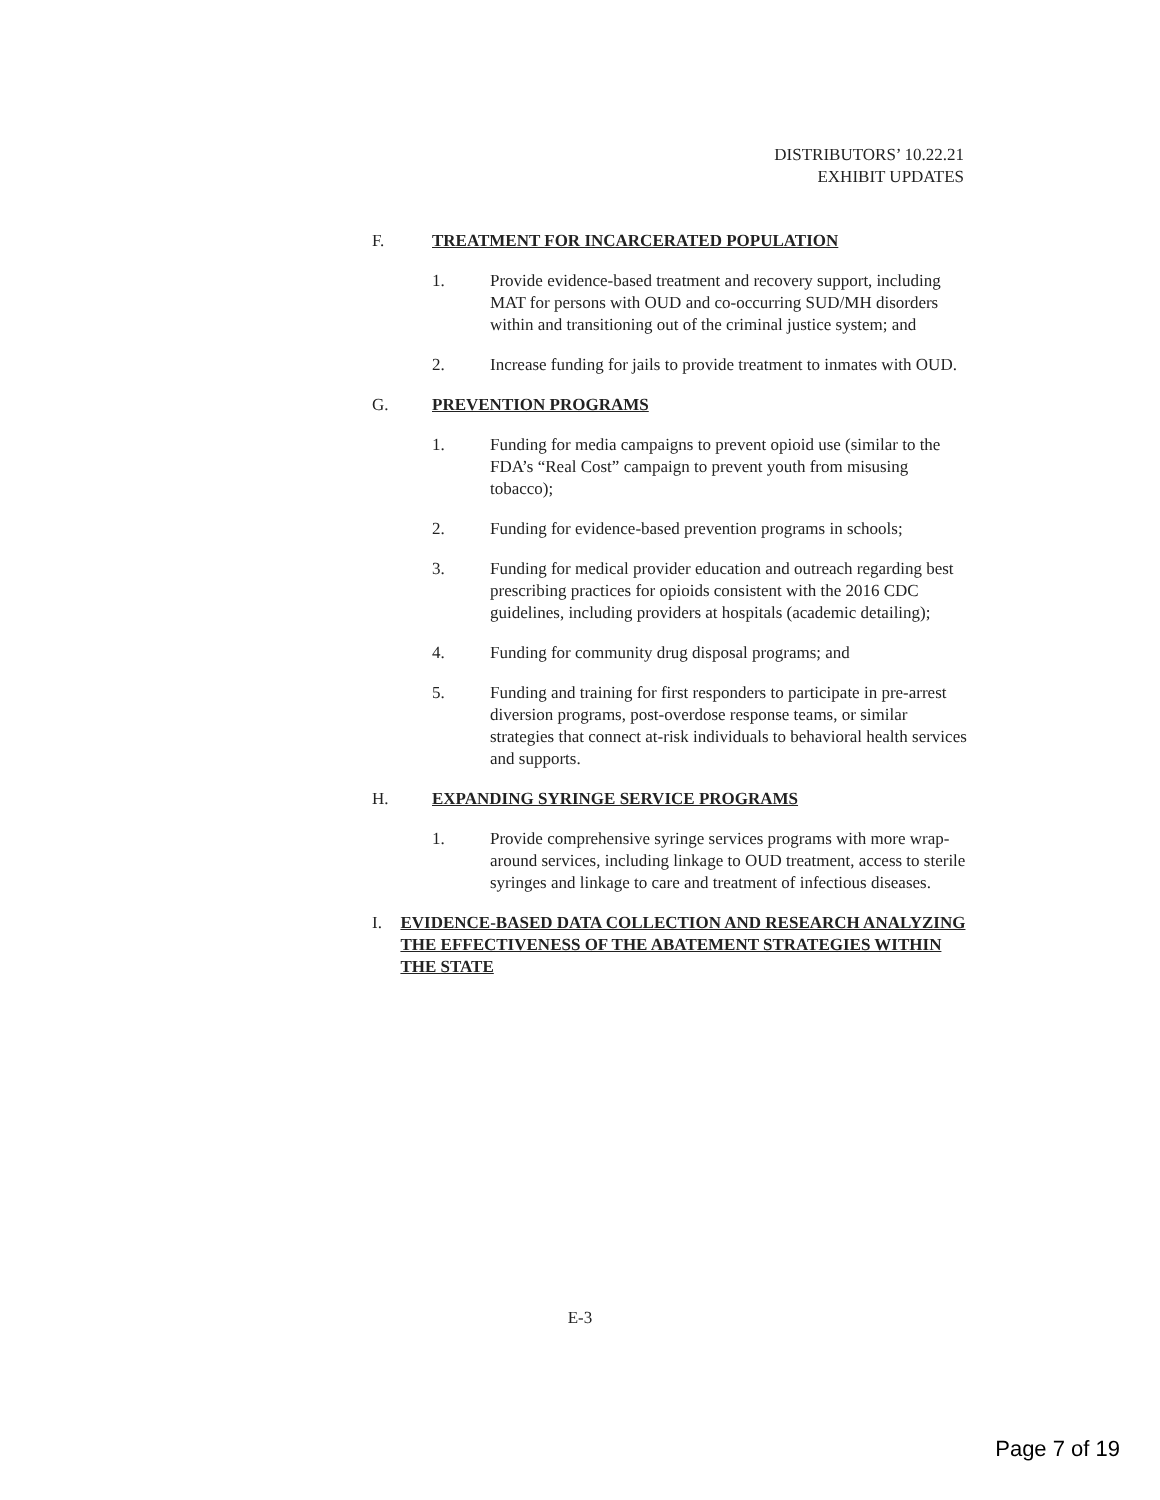DISTRIBUTORS’ 10.22.21
EXHIBIT UPDATES
F. TREATMENT FOR INCARCERATED POPULATION
1. Provide evidence-based treatment and recovery support, including MAT for persons with OUD and co-occurring SUD/MH disorders within and transitioning out of the criminal justice system; and
2. Increase funding for jails to provide treatment to inmates with OUD.
G. PREVENTION PROGRAMS
1. Funding for media campaigns to prevent opioid use (similar to the FDA’s “Real Cost” campaign to prevent youth from misusing tobacco);
2. Funding for evidence-based prevention programs in schools;
3. Funding for medical provider education and outreach regarding best prescribing practices for opioids consistent with the 2016 CDC guidelines, including providers at hospitals (academic detailing);
4. Funding for community drug disposal programs; and
5. Funding and training for first responders to participate in pre-arrest diversion programs, post-overdose response teams, or similar strategies that connect at-risk individuals to behavioral health services and supports.
H. EXPANDING SYRINGE SERVICE PROGRAMS
1. Provide comprehensive syringe services programs with more wrap-around services, including linkage to OUD treatment, access to sterile syringes and linkage to care and treatment of infectious diseases.
I. EVIDENCE-BASED DATA COLLECTION AND RESEARCH ANALYZING THE EFFECTIVENESS OF THE ABATEMENT STRATEGIES WITHIN THE STATE
E-3
Page 7 of 19